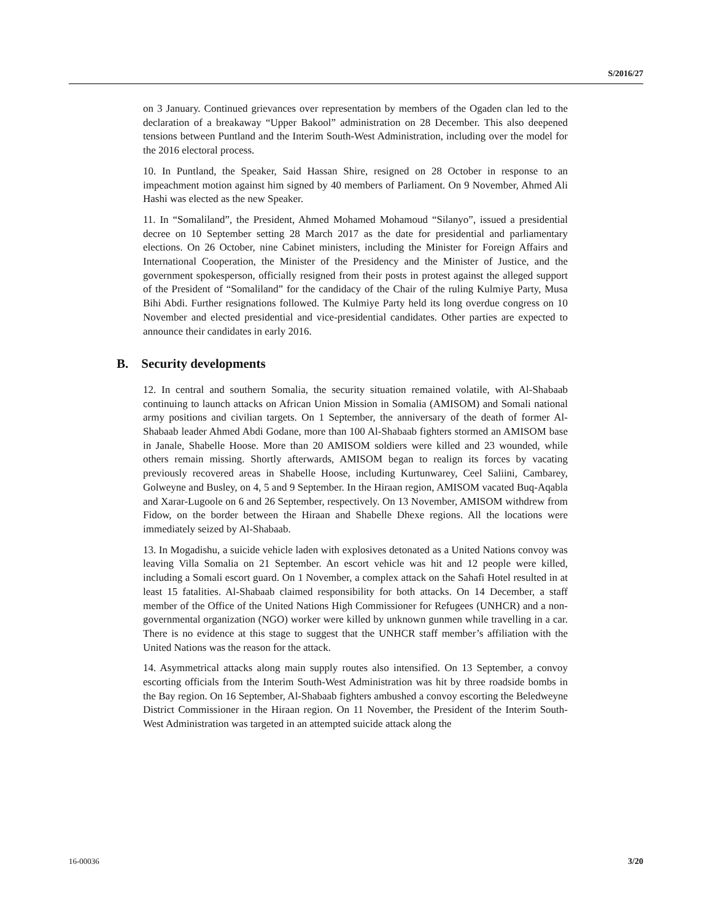S/2016/27
on 3 January. Continued grievances over representation by members of the Ogaden clan led to the declaration of a breakaway “Upper Bakool” administration on 28 December. This also deepened tensions between Puntland and the Interim South-West Administration, including over the model for the 2016 electoral process.
10. In Puntland, the Speaker, Said Hassan Shire, resigned on 28 October in response to an impeachment motion against him signed by 40 members of Parliament. On 9 November, Ahmed Ali Hashi was elected as the new Speaker.
11. In “Somaliland”, the President, Ahmed Mohamed Mohamoud “Silanyo”, issued a presidential decree on 10 September setting 28 March 2017 as the date for presidential and parliamentary elections. On 26 October, nine Cabinet ministers, including the Minister for Foreign Affairs and International Cooperation, the Minister of the Presidency and the Minister of Justice, and the government spokesperson, officially resigned from their posts in protest against the alleged support of the President of “Somaliland” for the candidacy of the Chair of the ruling Kulmiye Party, Musa Bihi Abdi. Further resignations followed. The Kulmiye Party held its long overdue congress on 10 November and elected presidential and vice-presidential candidates. Other parties are expected to announce their candidates in early 2016.
B. Security developments
12. In central and southern Somalia, the security situation remained volatile, with Al-Shabaab continuing to launch attacks on African Union Mission in Somalia (AMISOM) and Somali national army positions and civilian targets. On 1 September, the anniversary of the death of former Al-Shabaab leader Ahmed Abdi Godane, more than 100 Al-Shabaab fighters stormed an AMISOM base in Janale, Shabelle Hoose. More than 20 AMISOM soldiers were killed and 23 wounded, while others remain missing. Shortly afterwards, AMISOM began to realign its forces by vacating previously recovered areas in Shabelle Hoose, including Kurtunwarey, Ceel Saliini, Cambarey, Golweyne and Busley, on 4, 5 and 9 September. In the Hiraan region, AMISOM vacated Buq-Aqabla and Xarar-Lugoole on 6 and 26 September, respectively. On 13 November, AMISOM withdrew from Fidow, on the border between the Hiraan and Shabelle Dhexe regions. All the locations were immediately seized by Al-Shabaab.
13. In Mogadishu, a suicide vehicle laden with explosives detonated as a United Nations convoy was leaving Villa Somalia on 21 September. An escort vehicle was hit and 12 people were killed, including a Somali escort guard. On 1 November, a complex attack on the Sahafi Hotel resulted in at least 15 fatalities. Al-Shabaab claimed responsibility for both attacks. On 14 December, a staff member of the Office of the United Nations High Commissioner for Refugees (UNHCR) and a non-governmental organization (NGO) worker were killed by unknown gunmen while travelling in a car. There is no evidence at this stage to suggest that the UNHCR staff member’s affiliation with the United Nations was the reason for the attack.
14. Asymmetrical attacks along main supply routes also intensified. On 13 September, a convoy escorting officials from the Interim South-West Administration was hit by three roadside bombs in the Bay region. On 16 September, Al-Shabaab fighters ambushed a convoy escorting the Beledweyne District Commissioner in the Hiraan region. On 11 November, the President of the Interim South-West Administration was targeted in an attempted suicide attack along the
16-00036 3/20